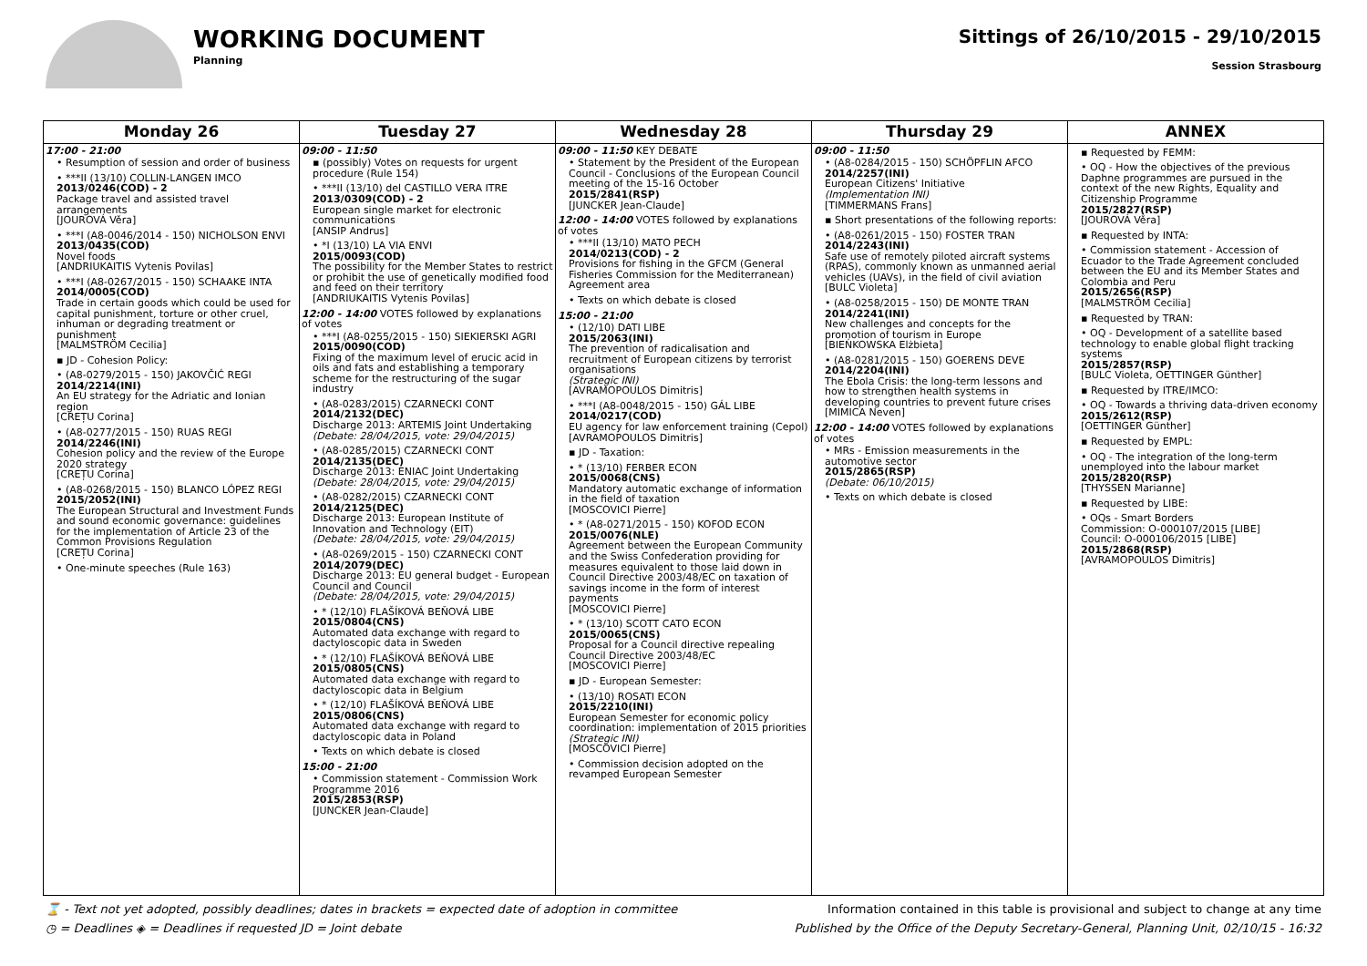WORKING DOCUMENT
Planning
Sittings of 26/10/2015 - 29/10/2015
Session Strasbourg
| Monday 26 | Tuesday 27 | Wednesday 28 | Thursday 29 | ANNEX |
| --- | --- | --- | --- | --- |
| 17:00 - 21:00 • Resumption of session and order of business • ***II (13/10) COLLIN-LANGEN IMCO 2013/0246(COD) - 2 Package travel and assisted travel arrangements [JOUROVÁ Věra] • ***I (A8-0046/2014 - 150) NICHOLSON ENVI 2013/0435(COD) Novel foods [ANDRIUKAITIS Vytenis Povilas] • ***I (A8-0267/2015 - 150) SCHAAKE INTA 2014/0005(COD) Trade in certain goods which could be used for capital punishment, torture or other cruel, inhuman or degrading treatment or punishment [MALMSTRÖM Cecilia] ▪ JD - Cohesion Policy: • (A8-0279/2015 - 150) JAKOVČIĆ REGI 2014/2214(INI) An EU strategy for the Adriatic and Ionian region [CREȚU Corina] • (A8-0277/2015 - 150) RUAS REGI 2014/2246(INI) Cohesion policy and the review of the Europe 2020 strategy [CREȚU Corina] • (A8-0268/2015 - 150) BLANCO LÓPEZ REGI 2015/2052(INI) The European Structural and Investment Funds and sound economic governance: guidelines for the implementation of Article 23 of the Common Provisions Regulation [CREȚU Corina] • One-minute speeches (Rule 163) | 09:00 - 11:50 ▪ (possibly) Votes on requests for urgent procedure (Rule 154) • ***II (13/10) del CASTILLO VERA ITRE 2013/0309(COD) - 2 European single market for electronic communications [ANSIP Andrus] • *I (13/10) LA VIA ENVI 2015/0093(COD) The possibility for the Member States to restrict or prohibit the use of genetically modified food and feed on their territory [ANDRIUKAITIS Vytenis Povilas] 12:00 - 14:00 VOTES followed by explanations of votes • ***I (A8-0255/2015 - 150) SIEKIERSKI AGRI 2015/0090(COD) Fixing of the maximum level of erucic acid in oils and fats and establishing a temporary scheme for the restructuring of the sugar industry • (A8-0283/2015) CZARNECKI CONT 2014/2132(DEC) Discharge 2013: ARTEMIS Joint Undertaking (Debate: 28/04/2015, vote: 29/04/2015) • (A8-0285/2015) CZARNECKI CONT 2014/2135(DEC) Discharge 2013: ENIAC Joint Undertaking (Debate: 28/04/2015, vote: 29/04/2015) • (A8-0282/2015) CZARNECKI CONT 2014/2125(DEC) Discharge 2013: European Institute of Innovation and Technology (EIT) (Debate: 28/04/2015, vote: 29/04/2015) • (A8-0269/2015 - 150) CZARNECKI CONT 2014/2079(DEC) Discharge 2013: EU general budget - European Council and Council (Debate: 28/04/2015, vote: 29/04/2015) • * (12/10) FLAŠÍKOVÁ BEŇOVÁ LIBE 2015/0804(CNS) Automated data exchange with regard to dactyloscopic data in Sweden • * (12/10) FLAŠÍKOVÁ BEŇOVÁ LIBE 2015/0805(CNS) Automated data exchange with regard to dactyloscopic data in Belgium • * (12/10) FLAŠÍKOVÁ BEŇOVÁ LIBE 2015/0806(CNS) Automated data exchange with regard to dactyloscopic data in Poland • Texts on which debate is closed 15:00 - 21:00 • Commission statement - Commission Work Programme 2016 2015/2853(RSP) [JUNCKER Jean-Claude] | 09:00 - 11:50 KEY DEBATE • Statement by the President of the European Council - Conclusions of the European Council meeting of the 15-16 October 2015/2841(RSP) [JUNCKER Jean-Claude] 12:00 - 14:00 VOTES followed by explanations of votes • ***II (13/10) MATO PECH 2014/0213(COD) - 2 Provisions for fishing in the GFCM (General Fisheries Commission for the Mediterranean) Agreement area • Texts on which debate is closed 15:00 - 21:00 • (12/10) DATI LIBE 2015/2063(INI) The prevention of radicalisation and recruitment of European citizens by terrorist organisations (Strategic INI) [AVRAMOPOULOS Dimitris] • ***I (A8-0048/2015 - 150) GÁL LIBE 2014/0217(COD) EU agency for law enforcement training (Cepol) [AVRAMOPOULOS Dimitris] ▪ JD - Taxation: • * (13/10) FERBER ECON 2015/0068(CNS) Mandatory automatic exchange of information in the field of taxation [MOSCOVICI Pierre] • * (A8-0271/2015 - 150) KOFOD ECON 2015/0076(NLE) Agreement between the European Community and the Swiss Confederation providing for measures equivalent to those laid down in Council Directive 2003/48/EC on taxation of savings income in the form of interest payments [MOSCOVICI Pierre] • * (13/10) SCOTT CATO ECON 2015/0065(CNS) Proposal for a Council directive repealing Council Directive 2003/48/EC [MOSCOVICI Pierre] ▪ JD - European Semester: • (13/10) ROSATI ECON 2015/2210(INI) European Semester for economic policy coordination: implementation of 2015 priorities (Strategic INI) [MOSCOVICI Pierre] • Commission decision adopted on the revamped European Semester | 09:00 - 11:50 • (A8-0284/2015 - 150) SCHÖPFLIN AFCO 2014/2257(INI) European Citizens' Initiative (Implementation INI) [TIMMERMANS Frans] ▪ Short presentations of the following reports: • (A8-0261/2015 - 150) FOSTER TRAN 2014/2243(INI) Safe use of remotely piloted aircraft systems (RPAS), commonly known as unmanned aerial vehicles (UAVs), in the field of civil aviation [BULC Violeta] • (A8-0258/2015 - 150) DE MONTE TRAN 2014/2241(INI) New challenges and concepts for the promotion of tourism in Europe [BIEŃKOWSKA Elżbieta] • (A8-0281/2015 - 150) GOERENS DEVE 2014/2204(INI) The Ebola Crisis: the long-term lessons and how to strengthen health systems in developing countries to prevent future crises [MIMICA Neven] 12:00 - 14:00 VOTES followed by explanations of votes • MRs - Emission measurements in the automotive sector 2015/2865(RSP) (Debate: 06/10/2015) • Texts on which debate is closed | ▪ Requested by FEMM: • OQ - How the objectives of the previous Daphne programmes are pursued in the context of the new Rights, Equality and Citizenship Programme 2015/2827(RSP) [JOUROVÁ Věra] ▪ Requested by INTA: • Commission statement - Accession of Ecuador to the Trade Agreement concluded between the EU and its Member States and Colombia and Peru 2015/2656(RSP) [MALMSTRÖM Cecilia] ▪ Requested by TRAN: • OQ - Development of a satellite based technology to enable global flight tracking systems 2015/2857(RSP) [BULC Violeta, OETTINGER Günther] ▪ Requested by ITRE/IMCO: • OQ - Towards a thriving data-driven economy 2015/2612(RSP) [OETTINGER Günther] ▪ Requested by EMPL: • OQ - The integration of the long-term unemployed into the labour market 2015/2820(RSP) [THYSSEN Marianne] ▪ Requested by LIBE: • OQs - Smart Borders Commission: O-000107/2015 [LIBE] Council: O-000106/2015 [LIBE] 2015/2868(RSP) [AVRAMOPOULOS Dimitris] |
⌛ - Text not yet adopted, possibly deadlines; dates in brackets = expected date of adoption in committee Information contained in this table is provisional and subject to change at any time
◷ = Deadlines ◈ = Deadlines if requested JD = Joint debate Published by the Office of the Deputy Secretary-General, Planning Unit, 02/10/15 - 16:32